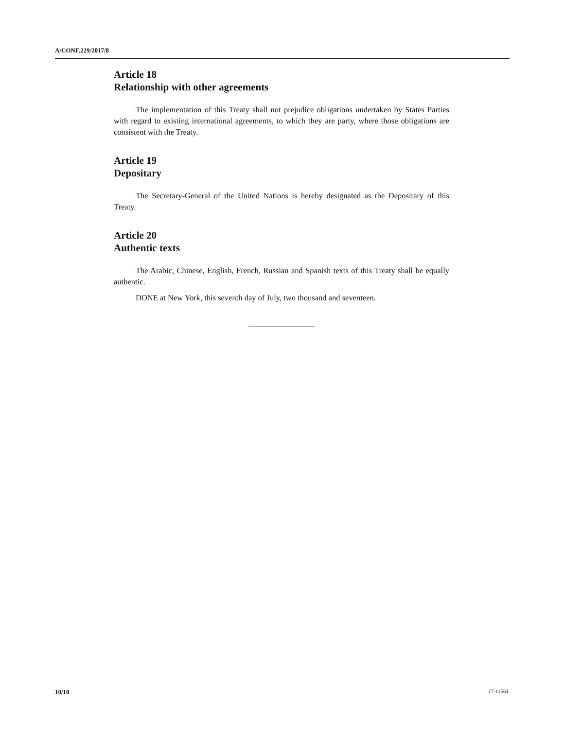A/CONF.229/2017/8
Article 18
Relationship with other agreements
The implementation of this Treaty shall not prejudice obligations undertaken by States Parties with regard to existing international agreements, to which they are party, where those obligations are consistent with the Treaty.
Article 19
Depositary
The Secretary-General of the United Nations is hereby designated as the Depositary of this Treaty.
Article 20
Authentic texts
The Arabic, Chinese, English, French, Russian and Spanish texts of this Treaty shall be equally authentic.
DONE at New York, this seventh day of July, two thousand and seventeen.
10/10 17-11561